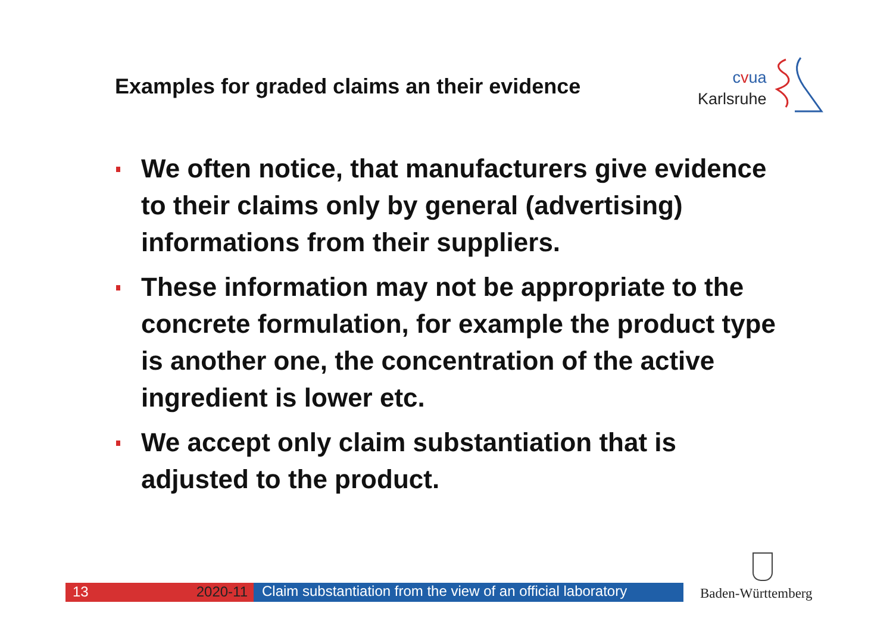Examples for graded claims an their evidence
cvua
Karlsruhe
We often notice, that manufacturers give evidence to their claims only by general (advertising) informations from their suppliers.
These information may not be appropriate to the concrete formulation, for example the product type is another one, the concentration of the active ingredient is lower etc.
We accept only claim substantiation that is adjusted to the product.
13 2020-11
Claim substantiation from the view of an official laboratory
Baden-Württemberg